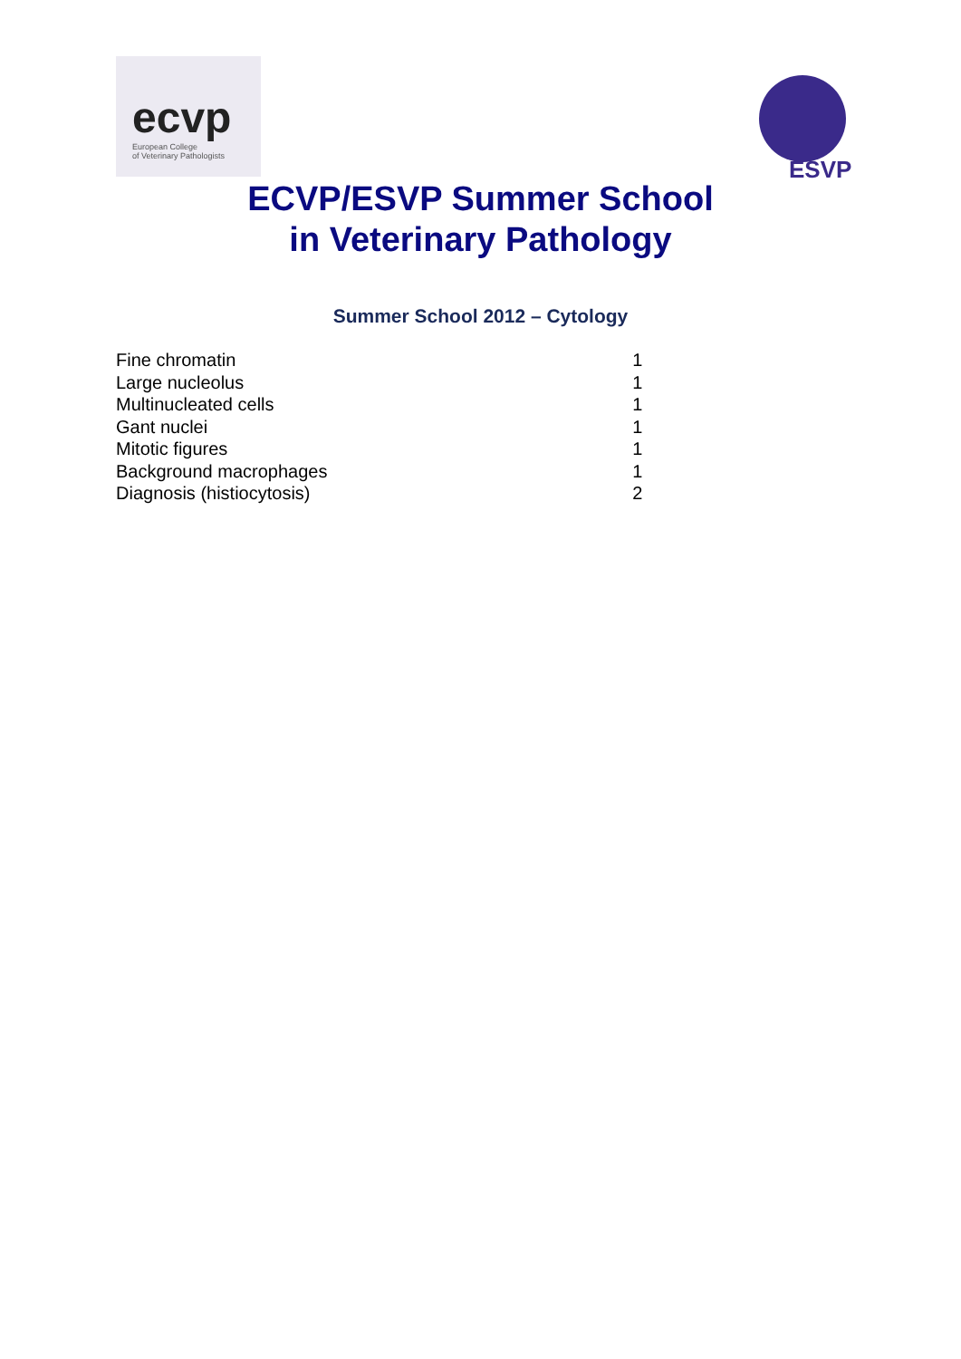ecvp
European College
of Veterinary Pathologists
ESVP
ECVP/ESVP Summer School
in Veterinary Pathology
Summer School 2012 – Cytology
| Fine chromatin | 1 |
| Large nucleolus | 1 |
| Multinucleated cells | 1 |
| Gant nuclei | 1 |
| Mitotic figures | 1 |
| Background macrophages | 1 |
| Diagnosis (histiocytosis) | 2 |